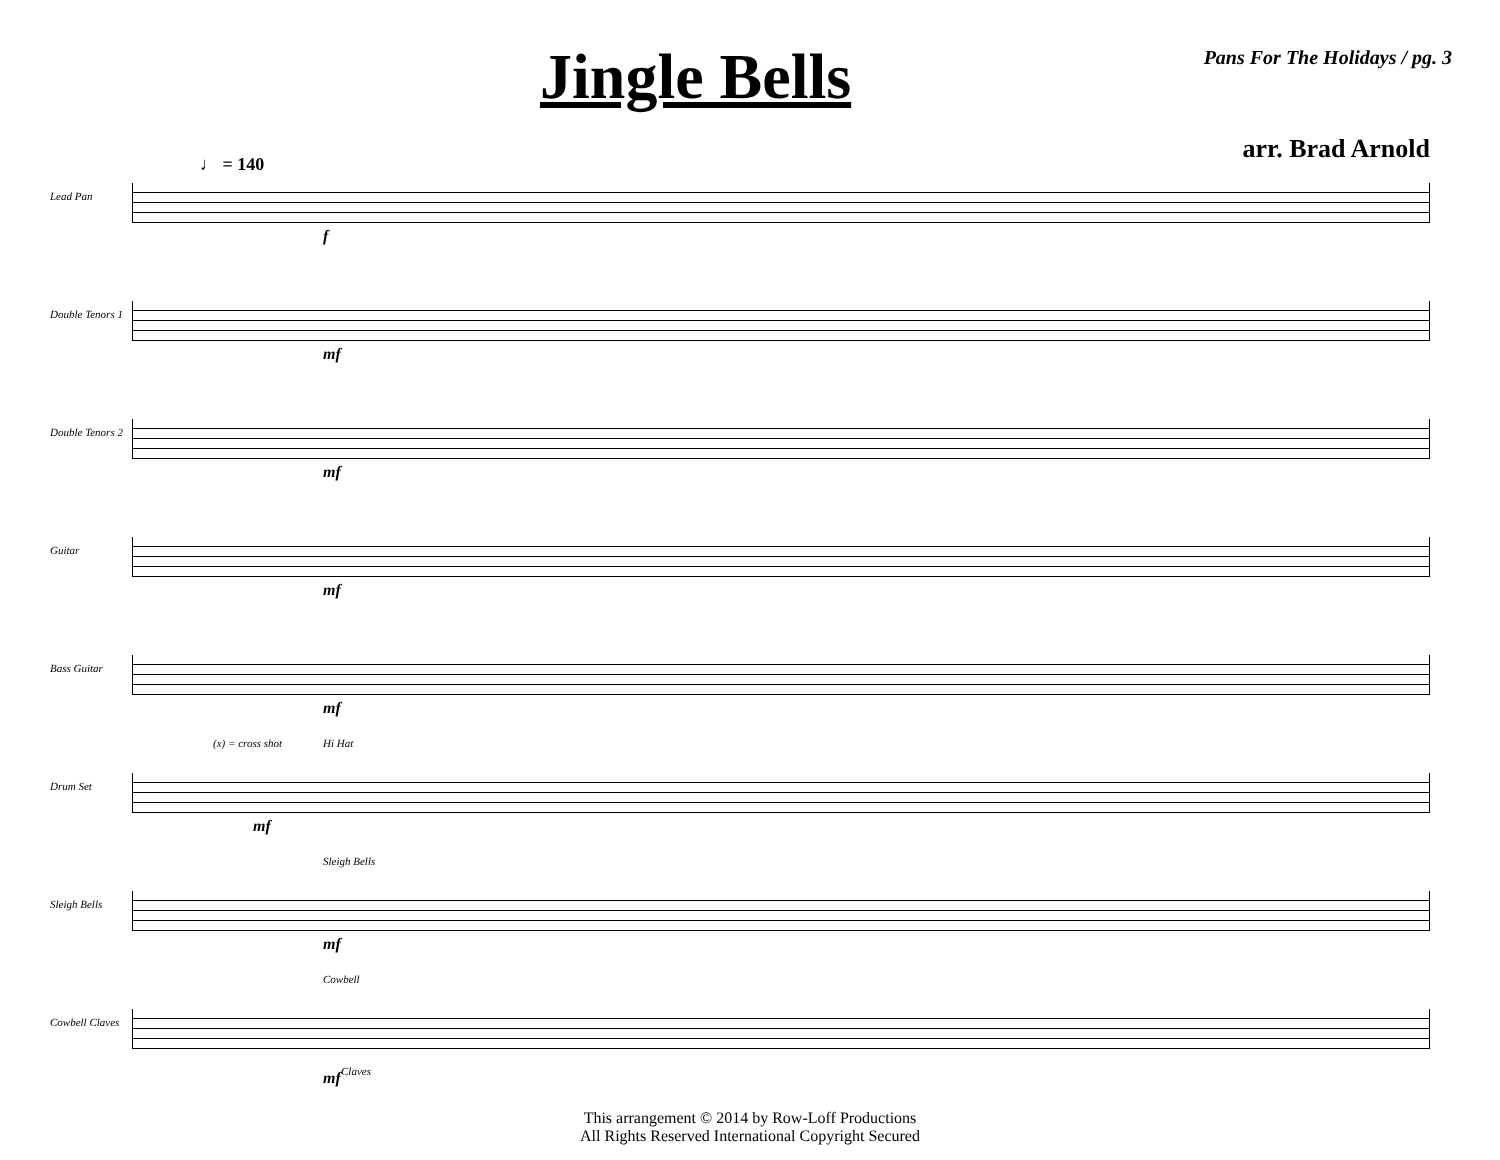Jingle Bells
Pans For The Holidays / pg. 3
arr. Brad Arnold
♩ = 140
Lead Pan
f
Double Tenors 1
mf
Double Tenors 2
mf
Guitar
mf
Bass Guitar
mf
Drum Set
(x) = cross shot Hi Hat
mf
Sleigh Bells
Sleigh Bells
mf
Cowbell Claves
Cowbell
mf Claves
This arrangement © 2014 by Row-Loff Productions
All Rights Reserved International Copyright Secured